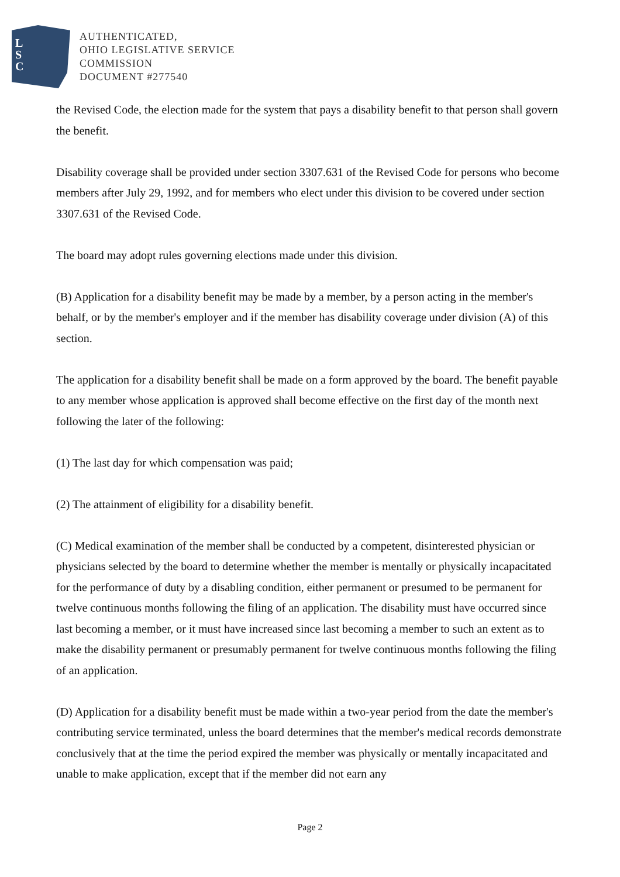L
S
C
AUTHENTICATED,
OHIO LEGISLATIVE SERVICE
COMMISSION
DOCUMENT #277540
the Revised Code, the election made for the system that pays a disability benefit to that person shall govern the benefit.
Disability coverage shall be provided under section 3307.631 of the Revised Code for persons who become members after July 29, 1992, and for members who elect under this division to be covered under section 3307.631 of the Revised Code.
The board may adopt rules governing elections made under this division.
(B) Application for a disability benefit may be made by a member, by a person acting in the member's behalf, or by the member's employer and if the member has disability coverage under division (A) of this section.
The application for a disability benefit shall be made on a form approved by the board. The benefit payable to any member whose application is approved shall become effective on the first day of the month next following the later of the following:
(1) The last day for which compensation was paid;
(2) The attainment of eligibility for a disability benefit.
(C) Medical examination of the member shall be conducted by a competent, disinterested physician or physicians selected by the board to determine whether the member is mentally or physically incapacitated for the performance of duty by a disabling condition, either permanent or presumed to be permanent for twelve continuous months following the filing of an application. The disability must have occurred since last becoming a member, or it must have increased since last becoming a member to such an extent as to make the disability permanent or presumably permanent for twelve continuous months following the filing of an application.
(D) Application for a disability benefit must be made within a two-year period from the date the member's contributing service terminated, unless the board determines that the member's medical records demonstrate conclusively that at the time the period expired the member was physically or mentally incapacitated and unable to make application, except that if the member did not earn any
Page 2